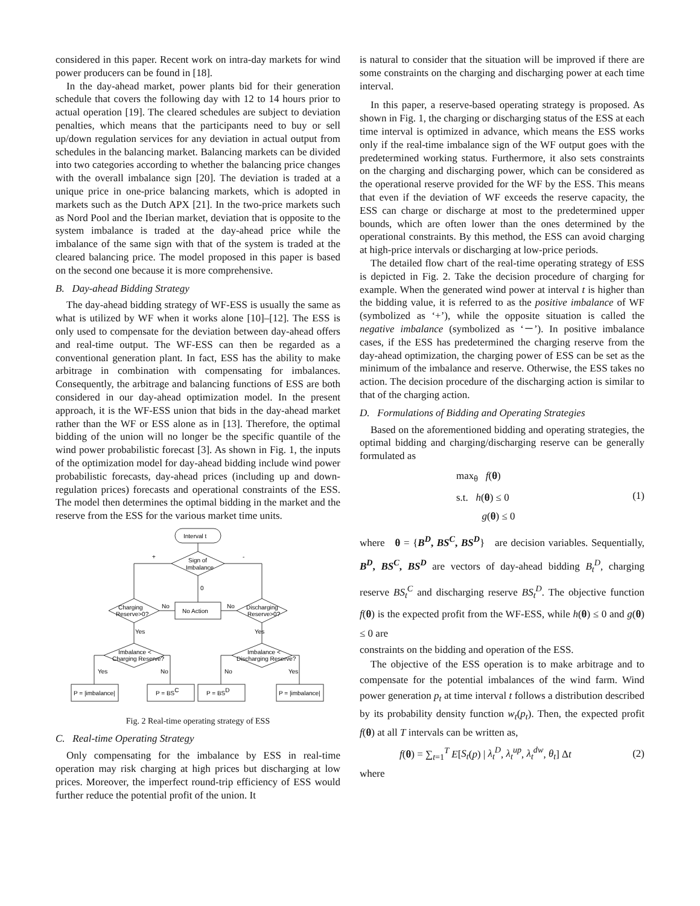considered in this paper. Recent work on intra-day markets for wind power producers can be found in [18].
In the day-ahead market, power plants bid for their generation schedule that covers the following day with 12 to 14 hours prior to actual operation [19]. The cleared schedules are subject to deviation penalties, which means that the participants need to buy or sell up/down regulation services for any deviation in actual output from schedules in the balancing market. Balancing markets can be divided into two categories according to whether the balancing price changes with the overall imbalance sign [20]. The deviation is traded at a unique price in one-price balancing markets, which is adopted in markets such as the Dutch APX [21]. In the two-price markets such as Nord Pool and the Iberian market, deviation that is opposite to the system imbalance is traded at the day-ahead price while the imbalance of the same sign with that of the system is traded at the cleared balancing price. The model proposed in this paper is based on the second one because it is more comprehensive.
B. Day-ahead Bidding Strategy
The day-ahead bidding strategy of WF-ESS is usually the same as what is utilized by WF when it works alone [10]–[12]. The ESS is only used to compensate for the deviation between day-ahead offers and real-time output. The WF-ESS can then be regarded as a conventional generation plant. In fact, ESS has the ability to make arbitrage in combination with compensating for imbalances. Consequently, the arbitrage and balancing functions of ESS are both considered in our day-ahead optimization model. In the present approach, it is the WF-ESS union that bids in the day-ahead market rather than the WF or ESS alone as in [13]. Therefore, the optimal bidding of the union will no longer be the specific quantile of the wind power probabilistic forecast [3]. As shown in Fig. 1, the inputs of the optimization model for day-ahead bidding include wind power probabilistic forecasts, day-ahead prices (including up and down-regulation prices) forecasts and operational constraints of the ESS. The model then determines the optimal bidding in the market and the reserve from the ESS for the various market time units.
Interval t
Sign of
Imbalance
No Action
Charging
Reserve>0?
Discharging
Reserve>0?
Imbalance <
Charging Reserve?
Imbalance <
Discharging Reserve?
+
-
0
No
No
Yes
Yes
Yes
No
No
Yes
P = |imbalance|
P = BSC
P = BSD
P = |imbalance|
Fig. 2 Real-time operating strategy of ESS
C. Real-time Operating Strategy
Only compensating for the imbalance by ESS in real-time operation may risk charging at high prices but discharging at low prices. Moreover, the imperfect round-trip efficiency of ESS would further reduce the potential profit of the union. It
is natural to consider that the situation will be improved if there are some constraints on the charging and discharging power at each time interval.
In this paper, a reserve-based operating strategy is proposed. As shown in Fig. 1, the charging or discharging status of the ESS at each time interval is optimized in advance, which means the ESS works only if the real-time imbalance sign of the WF output goes with the predetermined working status. Furthermore, it also sets constraints on the charging and discharging power, which can be considered as the operational reserve provided for the WF by the ESS. This means that even if the deviation of WF exceeds the reserve capacity, the ESS can charge or discharge at most to the predetermined upper bounds, which are often lower than the ones determined by the operational constraints. By this method, the ESS can avoid charging at high-price intervals or discharging at low-price periods.
The detailed flow chart of the real-time operating strategy of ESS is depicted in Fig. 2. Take the decision procedure of charging for example. When the generated wind power at interval t is higher than the bidding value, it is referred to as the positive imbalance of WF (symbolized as ‘+’), while the opposite situation is called the negative imbalance (symbolized as ‘－’). In positive imbalance cases, if the ESS has predetermined the charging reserve from the day-ahead optimization, the charging power of ESS can be set as the minimum of the imbalance and reserve. Otherwise, the ESS takes no action. The decision procedure of the discharging action is similar to that of the charging action.
D. Formulations of Bidding and Operating Strategies
Based on the aforementioned bidding and operating strategies, the optimal bidding and charging/discharging reserve can be generally formulated as
max<sub>θ</sub> f(θ)
s.t. h(θ) ≤ 0
g(θ) ≤ 0
(1)
where θ = {B<sup>D</sup>, BS<sup>C</sup>, BS<sup>D</sup>} are decision variables. Sequentially, B<sup>D</sup>, BS<sup>C</sup>, BS<sup>D</sup> are vectors of day-ahead bidding B<sub>t</sub><sup>D</sup>, charging reserve BS<sub>t</sub><sup>C</sup> and discharging reserve BS<sub>t</sub><sup>D</sup>. The objective function f(θ) is the expected profit from the WF-ESS, while h(θ) ≤ 0 and g(θ) ≤ 0 are
constraints on the bidding and operation of the ESS.
The objective of the ESS operation is to make arbitrage and to compensate for the potential imbalances of the wind farm. Wind power generation p<sub>t</sub> at time interval t follows a distribution described by its probability density function w<sub>t</sub>(p<sub>t</sub>). Then, the expected profit f(θ) at all T intervals can be written as,
f(θ) = ∑<sub>t=1</sub><sup>T</sup> E[S<sub>t</sub>(p) | λ<sub>t</sub><sup>D</sup>, λ<sub>t</sub><sup>up</sup>, λ<sub>t</sub><sup>dw</sup>, θ<sub>t</sub>] Δt
(2)
where